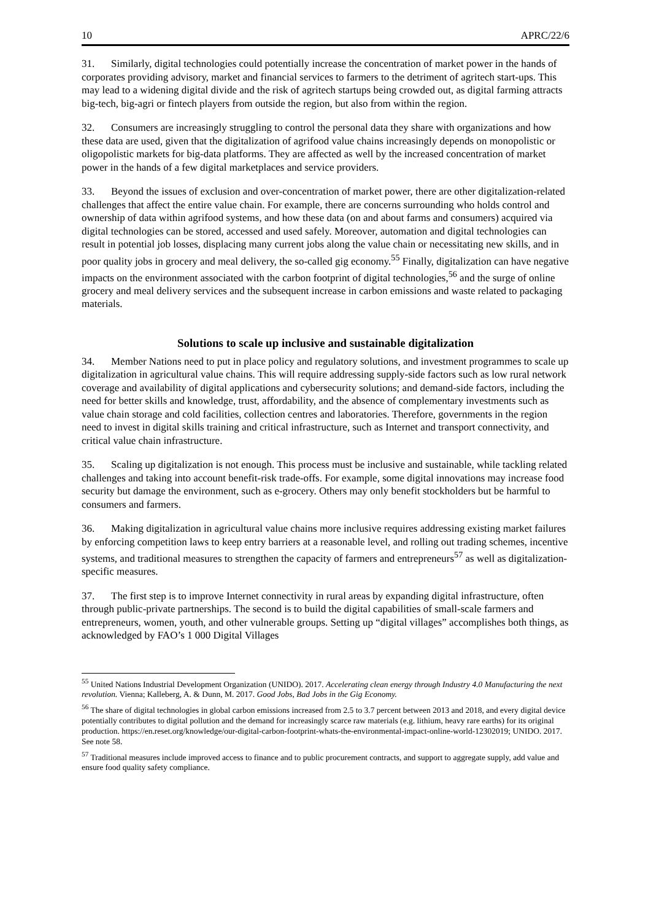10 APRC/22/6
31. Similarly, digital technologies could potentially increase the concentration of market power in the hands of corporates providing advisory, market and financial services to farmers to the detriment of agritech start-ups. This may lead to a widening digital divide and the risk of agritech startups being crowded out, as digital farming attracts big-tech, big-agri or fintech players from outside the region, but also from within the region.
32. Consumers are increasingly struggling to control the personal data they share with organizations and how these data are used, given that the digitalization of agrifood value chains increasingly depends on monopolistic or oligopolistic markets for big-data platforms. They are affected as well by the increased concentration of market power in the hands of a few digital marketplaces and service providers.
33. Beyond the issues of exclusion and over-concentration of market power, there are other digitalization-related challenges that affect the entire value chain. For example, there are concerns surrounding who holds control and ownership of data within agrifood systems, and how these data (on and about farms and consumers) acquired via digital technologies can be stored, accessed and used safely. Moreover, automation and digital technologies can result in potential job losses, displacing many current jobs along the value chain or necessitating new skills, and in poor quality jobs in grocery and meal delivery, the so-called gig economy.<sup>55</sup> Finally, digitalization can have negative impacts on the environment associated with the carbon footprint of digital technologies,<sup>56</sup> and the surge of online grocery and meal delivery services and the subsequent increase in carbon emissions and waste related to packaging materials.
Solutions to scale up inclusive and sustainable digitalization
34. Member Nations need to put in place policy and regulatory solutions, and investment programmes to scale up digitalization in agricultural value chains. This will require addressing supply-side factors such as low rural network coverage and availability of digital applications and cybersecurity solutions; and demand-side factors, including the need for better skills and knowledge, trust, affordability, and the absence of complementary investments such as value chain storage and cold facilities, collection centres and laboratories. Therefore, governments in the region need to invest in digital skills training and critical infrastructure, such as Internet and transport connectivity, and critical value chain infrastructure.
35. Scaling up digitalization is not enough. This process must be inclusive and sustainable, while tackling related challenges and taking into account benefit-risk trade-offs. For example, some digital innovations may increase food security but damage the environment, such as e-grocery. Others may only benefit stockholders but be harmful to consumers and farmers.
36. Making digitalization in agricultural value chains more inclusive requires addressing existing market failures by enforcing competition laws to keep entry barriers at a reasonable level, and rolling out trading schemes, incentive systems, and traditional measures to strengthen the capacity of farmers and entrepreneurs<sup>57</sup> as well as digitalization-specific measures.
37. The first step is to improve Internet connectivity in rural areas by expanding digital infrastructure, often through public-private partnerships. The second is to build the digital capabilities of small-scale farmers and entrepreneurs, women, youth, and other vulnerable groups. Setting up “digital villages” accomplishes both things, as acknowledged by FAO’s 1 000 Digital Villages
<sup>55</sup> United Nations Industrial Development Organization (UNIDO). 2017. Accelerating clean energy through Industry 4.0 Manufacturing the next revolution. Vienna; Kalleberg, A. & Dunn, M. 2017. Good Jobs, Bad Jobs in the Gig Economy.
<sup>56</sup> The share of digital technologies in global carbon emissions increased from 2.5 to 3.7 percent between 2013 and 2018, and every digital device potentially contributes to digital pollution and the demand for increasingly scarce raw materials (e.g. lithium, heavy rare earths) for its original production. https://en.reset.org/knowledge/our-digital-carbon-footprint-whats-the-environmental-impact-online-world-12302019; UNIDO. 2017. See note 58.
<sup>57</sup> Traditional measures include improved access to finance and to public procurement contracts, and support to aggregate supply, add value and ensure food quality safety compliance.